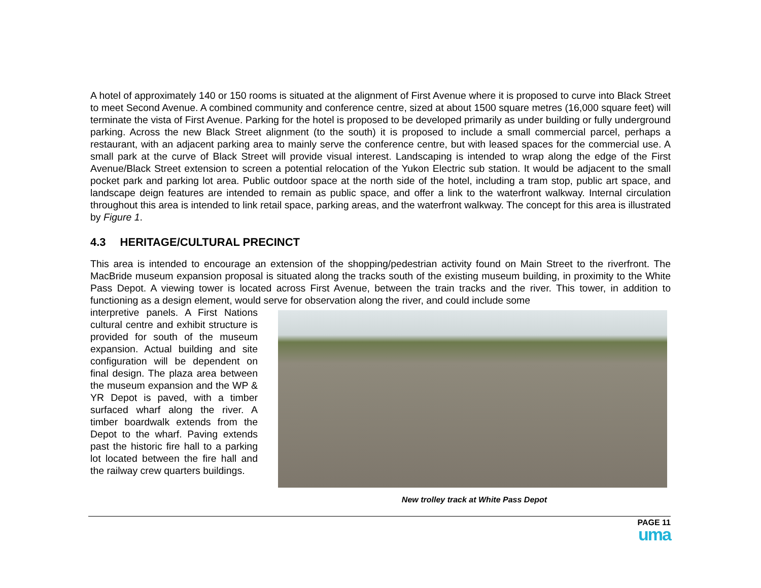A hotel of approximately 140 or 150 rooms is situated at the alignment of First Avenue where it is proposed to curve into Black Street to meet Second Avenue. A combined community and conference centre, sized at about 1500 square metres (16,000 square feet) will terminate the vista of First Avenue. Parking for the hotel is proposed to be developed primarily as under building or fully underground parking. Across the new Black Street alignment (to the south) it is proposed to include a small commercial parcel, perhaps a restaurant, with an adjacent parking area to mainly serve the conference centre, but with leased spaces for the commercial use. A small park at the curve of Black Street will provide visual interest. Landscaping is intended to wrap along the edge of the First Avenue/Black Street extension to screen a potential relocation of the Yukon Electric sub station. It would be adjacent to the small pocket park and parking lot area. Public outdoor space at the north side of the hotel, including a tram stop, public art space, and landscape deign features are intended to remain as public space, and offer a link to the waterfront walkway. Internal circulation throughout this area is intended to link retail space, parking areas, and the waterfront walkway. The concept for this area is illustrated by Figure 1.
4.3 HERITAGE/CULTURAL PRECINCT
This area is intended to encourage an extension of the shopping/pedestrian activity found on Main Street to the riverfront. The MacBride museum expansion proposal is situated along the tracks south of the existing museum building, in proximity to the White Pass Depot. A viewing tower is located across First Avenue, between the train tracks and the river. This tower, in addition to functioning as a design element, would serve for observation along the river, and could include some
interpretive panels. A First Nations cultural centre and exhibit structure is provided for south of the museum expansion. Actual building and site configuration will be dependent on final design. The plaza area between the museum expansion and the WP & YR Depot is paved, with a timber surfaced wharf along the river. A timber boardwalk extends from the Depot to the wharf. Paving extends past the historic fire hall to a parking lot located between the fire hall and the railway crew quarters buildings.
New trolley track at White Pass Depot
PAGE 11
uma